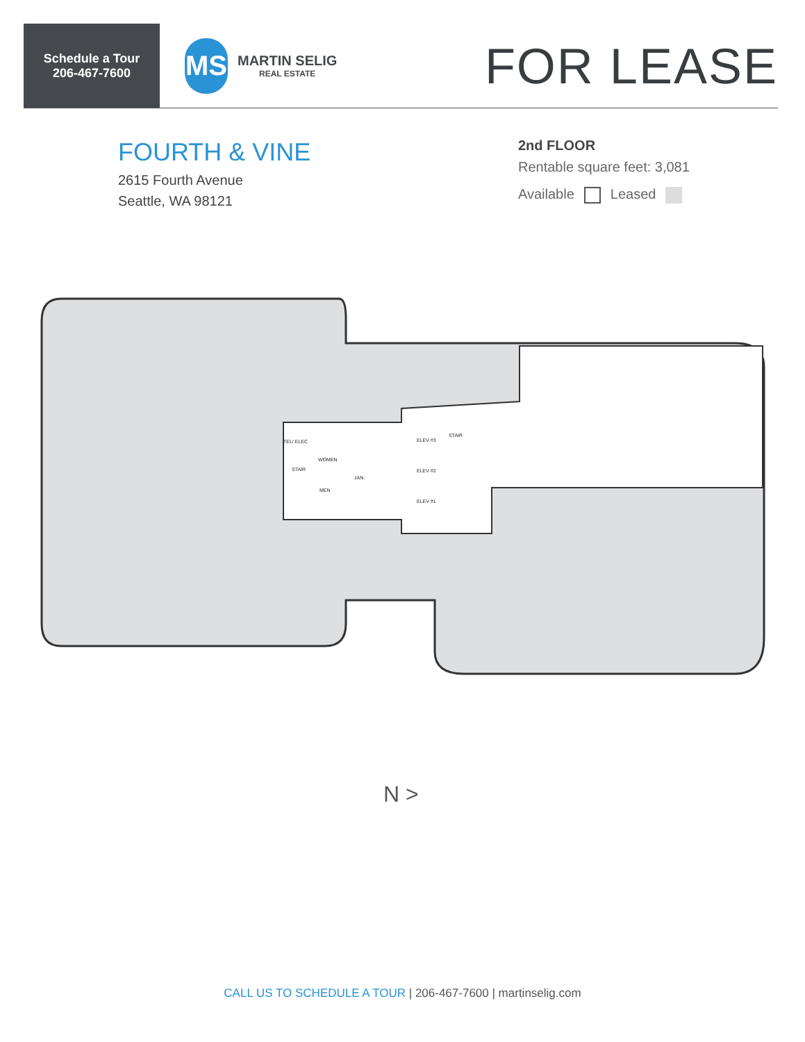Schedule a Tour
206-467-7600
MS
MARTIN SELIG
REAL ESTATE
FOR LEASE
FOURTH & VINE
2615 Fourth Avenue
Seattle, WA 98121
2nd FLOOR
Rentable square feet: 3,081
Available Leased
WOMEN
MEN
STAIR
STAIR
JAN.
TEL/ ELEC
ELEV #3
ELEV #2
ELEV #1
N >
CALL US TO SCHEDULE A TOUR | 206-467-7600 | martinselig.com